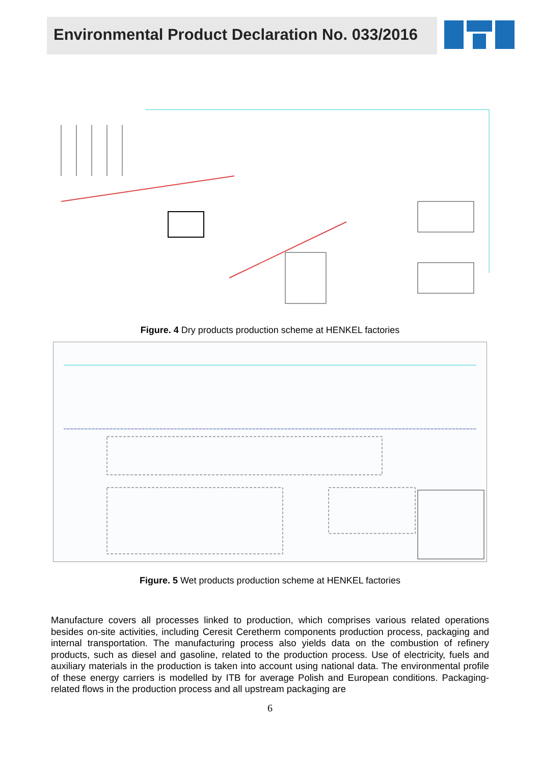Environmental Product Declaration No. 033/2016
Figure. 4 Dry products production scheme at HENKEL factories
Figure. 5 Wet products production scheme at HENKEL factories
Manufacture covers all processes linked to production, which comprises various related operations besides on-site activities, including Ceresit Ceretherm components production process, packaging and internal transportation. The manufacturing process also yields data on the combustion of refinery products, such as diesel and gasoline, related to the production process. Use of electricity, fuels and auxiliary materials in the production is taken into account using national data. The environmental profile of these energy carriers is modelled by ITB for average Polish and European conditions. Packaging-related flows in the production process and all upstream packaging are
6